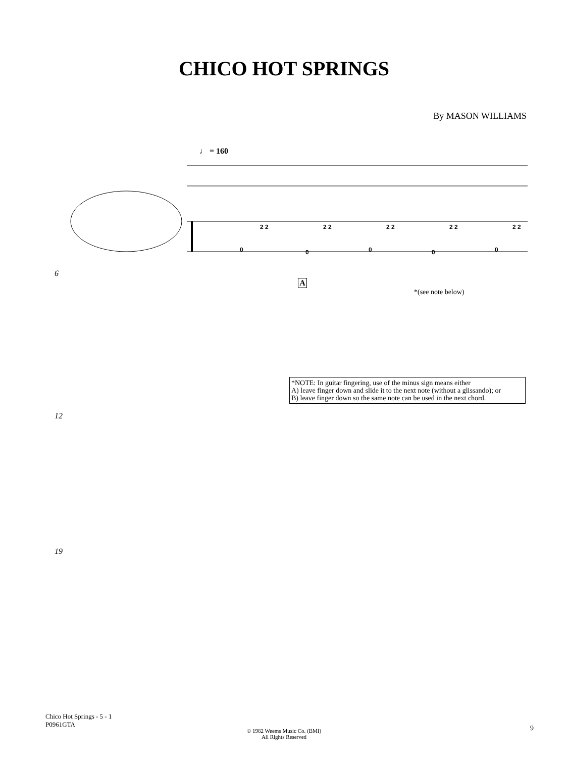CHICO HOT SPRINGS
By MASON WILLIAMS
♩ = 160
0
2 2
0
2 2
0
2 2
0
2 2
0
2 2
6
A
*(see note below)
*NOTE: In guitar fingering, use of the minus sign means either
A) leave finger down and slide it to the next note (without a glissando); or
B) leave finger down so the same note can be used in the next chord.
12
19
Chico Hot Springs - 5 - 1
P0961GTA
© 1982 Weems Music Co. (BMI)
All Rights Reserved
9